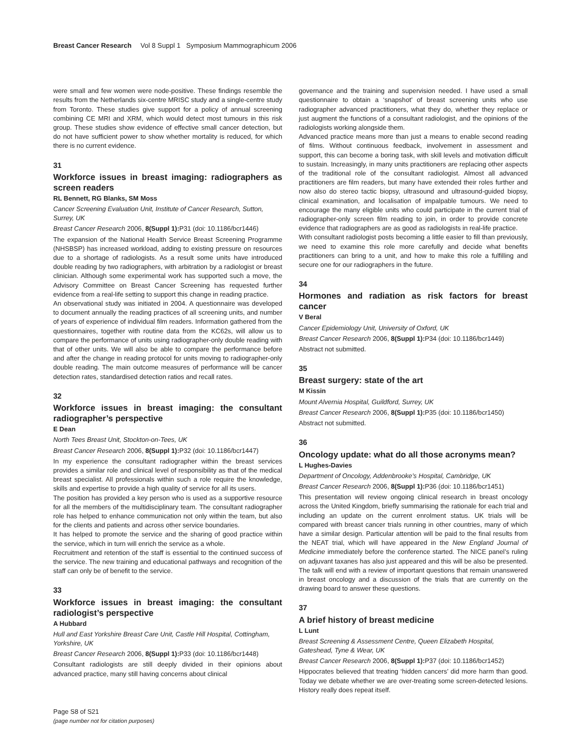Breast Cancer Research Vol 8 Suppl 1 Symposium Mammographicum 2006
were small and few women were node-positive. These findings resemble the results from the Netherlands six-centre MRISC study and a single-centre study from Toronto. These studies give support for a policy of annual screening combining CE MRI and XRM, which would detect most tumours in this risk group. These studies show evidence of effective small cancer detection, but do not have sufficient power to show whether mortality is reduced, for which there is no current evidence.
31
Workforce issues in breast imaging: radiographers as screen readers
RL Bennett, RG Blanks, SM Moss
Cancer Screening Evaluation Unit, Institute of Cancer Research, Sutton, Surrey, UK
Breast Cancer Research 2006, 8(Suppl 1): P31 (doi: 10.1186/bcr1446)
The expansion of the National Health Service Breast Screening Programme (NHSBSP) has increased workload, adding to existing pressure on resources due to a shortage of radiologists. As a result some units have introduced double reading by two radiographers, with arbitration by a radiologist or breast clinician. Although some experimental work has supported such a move, the Advisory Committee on Breast Cancer Screening has requested further evidence from a real-life setting to support this change in reading practice.
An observational study was initiated in 2004. A questionnaire was developed to document annually the reading practices of all screening units, and number of years of experience of individual film readers. Information gathered from the questionnaires, together with routine data from the KC62s, will allow us to compare the performance of units using radiographer-only double reading with that of other units. We will also be able to compare the performance before and after the change in reading protocol for units moving to radiographer-only double reading. The main outcome measures of performance will be cancer detection rates, standardised detection ratios and recall rates.
32
Workforce issues in breast imaging: the consultant radiographer’s perspective
E Dean
North Tees Breast Unit, Stockton-on-Tees, UK
Breast Cancer Research 2006, 8(Suppl 1): P32 (doi: 10.1186/bcr1447)
In my experience the consultant radiographer within the breast services provides a similar role and clinical level of responsibility as that of the medical breast specialist. All professionals within such a role require the knowledge, skills and expertise to provide a high quality of service for all its users.
The position has provided a key person who is used as a supportive resource for all the members of the multidisciplinary team. The consultant radiographer role has helped to enhance communication not only within the team, but also for the clients and patients and across other service boundaries.
It has helped to promote the service and the sharing of good practice within the service, which in turn will enrich the service as a whole.
Recruitment and retention of the staff is essential to the continued success of the service. The new training and educational pathways and recognition of the staff can only be of benefit to the service.
33
Workforce issues in breast imaging: the consultant radiologist’s perspective
A Hubbard
Hull and East Yorkshire Breast Care Unit, Castle Hill Hospital, Cottingham, Yorkshire, UK
Breast Cancer Research 2006, 8(Suppl 1): P33 (doi: 10.1186/bcr1448)
Consultant radiologists are still deeply divided in their opinions about advanced practice, many still having concerns about clinical
governance and the training and supervision needed. I have used a small questionnaire to obtain a ‘snapshot’ of breast screening units who use radiographer advanced practitioners, what they do, whether they replace or just augment the functions of a consultant radiologist, and the opinions of the radiologists working alongside them.
Advanced practice means more than just a means to enable second reading of films. Without continuous feedback, involvement in assessment and support, this can become a boring task, with skill levels and motivation difficult to sustain. Increasingly, in many units practitioners are replacing other aspects of the traditional role of the consultant radiologist. Almost all advanced practitioners are film readers, but many have extended their roles further and now also do stereo tactic biopsy, ultrasound and ultrasound-guided biopsy, clinical examination, and localisation of impalpable tumours. We need to encourage the many eligible units who could participate in the current trial of radiographer-only screen film reading to join, in order to provide concrete evidence that radiographers are as good as radiologists in real-life practice.
With consultant radiologist posts becoming a little easier to fill than previously, we need to examine this role more carefully and decide what benefits practitioners can bring to a unit, and how to make this role a fulfilling and secure one for our radiographers in the future.
34
Hormones and radiation as risk factors for breast cancer
V Beral
Cancer Epidemiology Unit, University of Oxford, UK
Breast Cancer Research 2006, 8(Suppl 1): P34 (doi: 10.1186/bcr1449)
Abstract not submitted.
35
Breast surgery: state of the art
M Kissin
Mount Alvernia Hospital, Guildford, Surrey, UK
Breast Cancer Research 2006, 8(Suppl 1): P35 (doi: 10.1186/bcr1450)
Abstract not submitted.
36
Oncology update: what do all those acronyms mean?
L Hughes-Davies
Department of Oncology, Addenbrooke’s Hospital, Cambridge, UK
Breast Cancer Research 2006, 8(Suppl 1): P36 (doi: 10.1186/bcr1451)
This presentation will review ongoing clinical research in breast oncology across the United Kingdom, briefly summarising the rationale for each trial and including an update on the current enrolment status. UK trials will be compared with breast cancer trials running in other countries, many of which have a similar design. Particular attention will be paid to the final results from the NEAT trial, which will have appeared in the New England Journal of Medicine immediately before the conference started. The NICE panel’s ruling on adjuvant taxanes has also just appeared and this will be also be presented. The talk will end with a review of important questions that remain unanswered in breast oncology and a discussion of the trials that are currently on the drawing board to answer these questions.
37
A brief history of breast medicine
L Lunt
Breast Screening & Assessment Centre, Queen Elizabeth Hospital, Gateshead, Tyne & Wear, UK
Breast Cancer Research 2006, 8(Suppl 1): P37 (doi: 10.1186/bcr1452)
Hippocrates believed that treating ‘hidden cancers’ did more harm than good. Today we debate whether we are over-treating some screen-detected lesions. History really does repeat itself.
Page S8 of S21
(page number not for citation purposes)